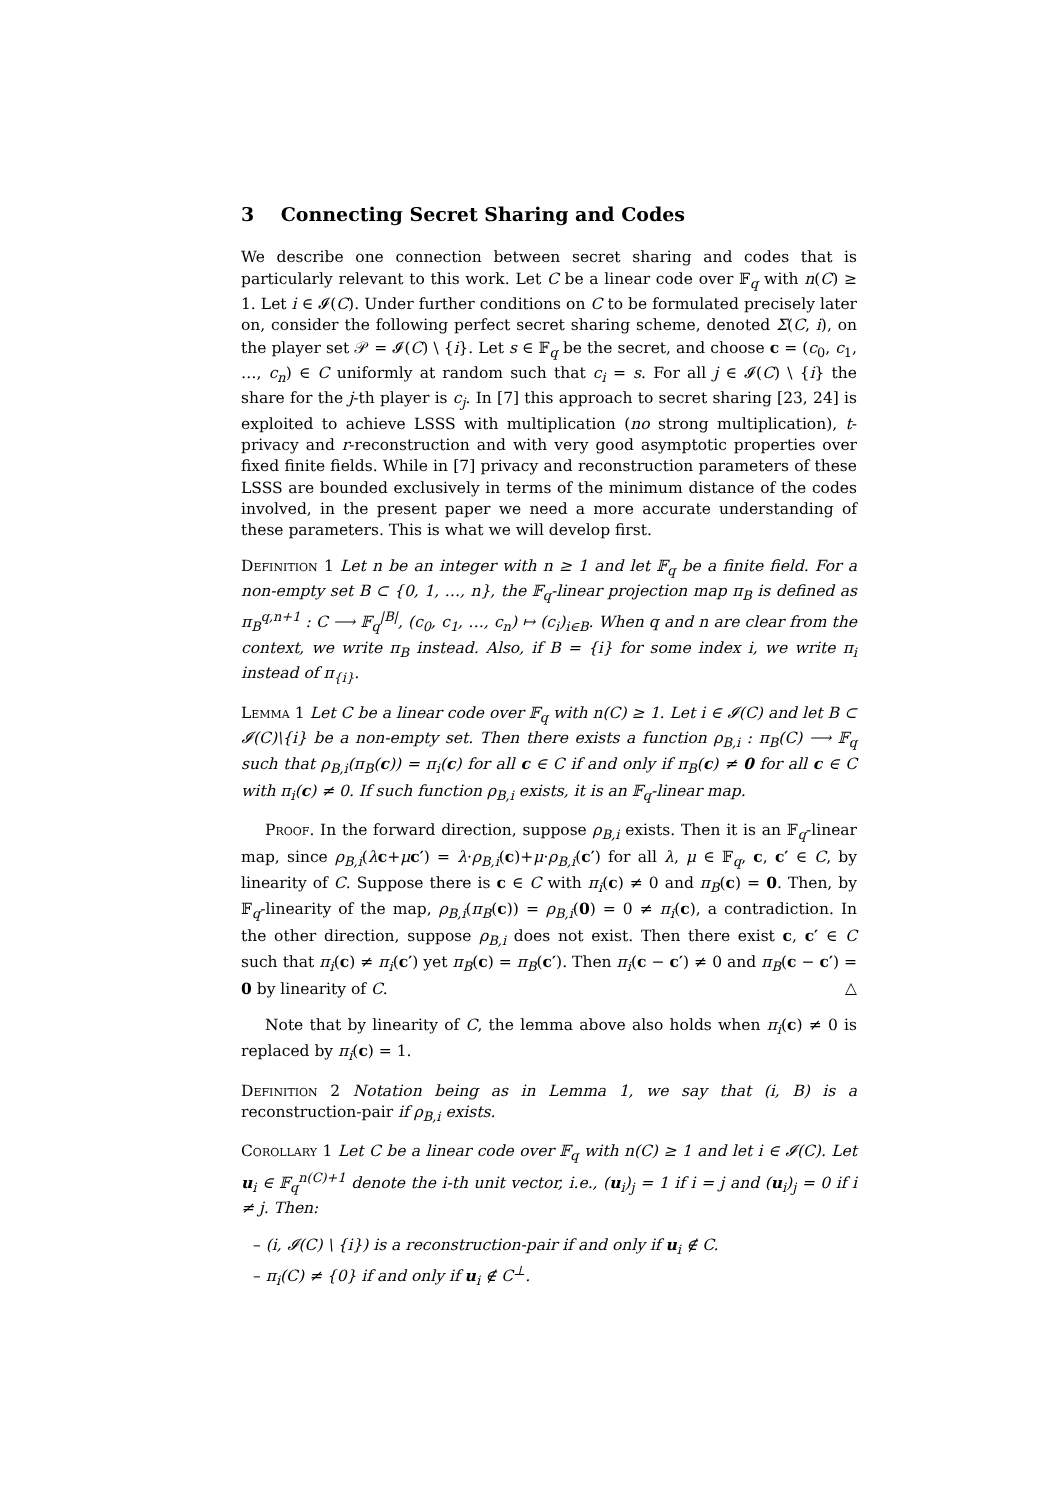3 Connecting Secret Sharing and Codes
We describe one connection between secret sharing and codes that is particularly relevant to this work. Let C be a linear code over 𝔽<sub>q</sub> with n(C) ≥ 1. Let i ∈ 𝓘(C). Under further conditions on C to be formulated precisely later on, consider the following perfect secret sharing scheme, denoted Σ(C, i), on the player set 𝒫 = 𝓘(C) \ {i}. Let s ∈ 𝔽<sub>q</sub> be the secret, and choose c = (c<sub>0</sub>, c<sub>1</sub>, …, c<sub>n</sub>) ∈ C uniformly at random such that c<sub>i</sub> = s. For all j ∈ 𝓘(C) \ {i} the share for the j-th player is c<sub>j</sub>. In [7] this approach to secret sharing [23, 24] is exploited to achieve LSSS with multiplication (no strong multiplication), t-privacy and r-reconstruction and with very good asymptotic properties over fixed finite fields. While in [7] privacy and reconstruction parameters of these LSSS are bounded exclusively in terms of the minimum distance of the codes involved, in the present paper we need a more accurate understanding of these parameters. This is what we will develop first.
Definition 1 Let n be an integer with n ≥ 1 and let 𝔽<sub>q</sub> be a finite field. For a non-empty set B ⊂ {0, 1, …, n}, the 𝔽<sub>q</sub>-linear projection map π<sub>B</sub> is defined as π<sub>B</sub><sup>q,n+1</sup> : C ⟶ 𝔽<sub>q</sub><sup>|B|</sup>, (c<sub>0</sub>, c<sub>1</sub>, …, c<sub>n</sub>) ↦ (c<sub>i</sub>)<sub>i∈B</sub>. When q and n are clear from the context, we write π<sub>B</sub> instead. Also, if B = {i} for some index i, we write π<sub>i</sub> instead of π<sub>{i}</sub>.
Lemma 1 Let C be a linear code over 𝔽<sub>q</sub> with n(C) ≥ 1. Let i ∈ 𝓘(C) and let B ⊂ 𝓘(C)\{i} be a non-empty set. Then there exists a function ρ<sub>B,i</sub> : π<sub>B</sub>(C) ⟶ 𝔽<sub>q</sub> such that ρ<sub>B,i</sub>(π<sub>B</sub>(c)) = π<sub>i</sub>(c) for all c ∈ C if and only if π<sub>B</sub>(c) ≠ 0 for all c ∈ C with π<sub>i</sub>(c) ≠ 0. If such function ρ<sub>B,i</sub> exists, it is an 𝔽<sub>q</sub>-linear map.
Proof. In the forward direction, suppose ρ<sub>B,i</sub> exists. Then it is an 𝔽<sub>q</sub>-linear map, since ρ<sub>B,i</sub>(λc+μc′) = λ·ρ<sub>B,i</sub>(c)+μ·ρ<sub>B,i</sub>(c′) for all λ, μ ∈ 𝔽<sub>q</sub>, c, c′ ∈ C, by linearity of C. Suppose there is c ∈ C with π<sub>i</sub>(c) ≠ 0 and π<sub>B</sub>(c) = 0. Then, by 𝔽<sub>q</sub>-linearity of the map, ρ<sub>B,i</sub>(π<sub>B</sub>(c)) = ρ<sub>B,i</sub>(0) = 0 ≠ π<sub>i</sub>(c), a contradiction. In the other direction, suppose ρ<sub>B,i</sub> does not exist. Then there exist c, c′ ∈ C such that π<sub>i</sub>(c) ≠ π<sub>i</sub>(c′) yet π<sub>B</sub>(c) = π<sub>B</sub>(c′). Then π<sub>i</sub>(c − c′) ≠ 0 and π<sub>B</sub>(c − c′) = 0 by linearity of C. △
Note that by linearity of C, the lemma above also holds when π<sub>i</sub>(c) ≠ 0 is replaced by π<sub>i</sub>(c) = 1.
Definition 2 Notation being as in Lemma 1, we say that (i, B) is a reconstruction-pair if ρ<sub>B,i</sub> exists.
Corollary 1 Let C be a linear code over 𝔽<sub>q</sub> with n(C) ≥ 1 and let i ∈ 𝓘(C). Let u<sub>i</sub> ∈ 𝔽<sub>q</sub><sup>n(C)+1</sup> denote the i-th unit vector, i.e., (u<sub>i</sub>)<sub>j</sub> = 1 if i = j and (u<sub>i</sub>)<sub>j</sub> = 0 if i ≠ j. Then:
– (i, 𝓘(C) \ {i}) is a reconstruction-pair if and only if u<sub>i</sub> ∉ C.
– π<sub>i</sub>(C) ≠ {0} if and only if u<sub>i</sub> ∉ C<sup>⊥</sup>.